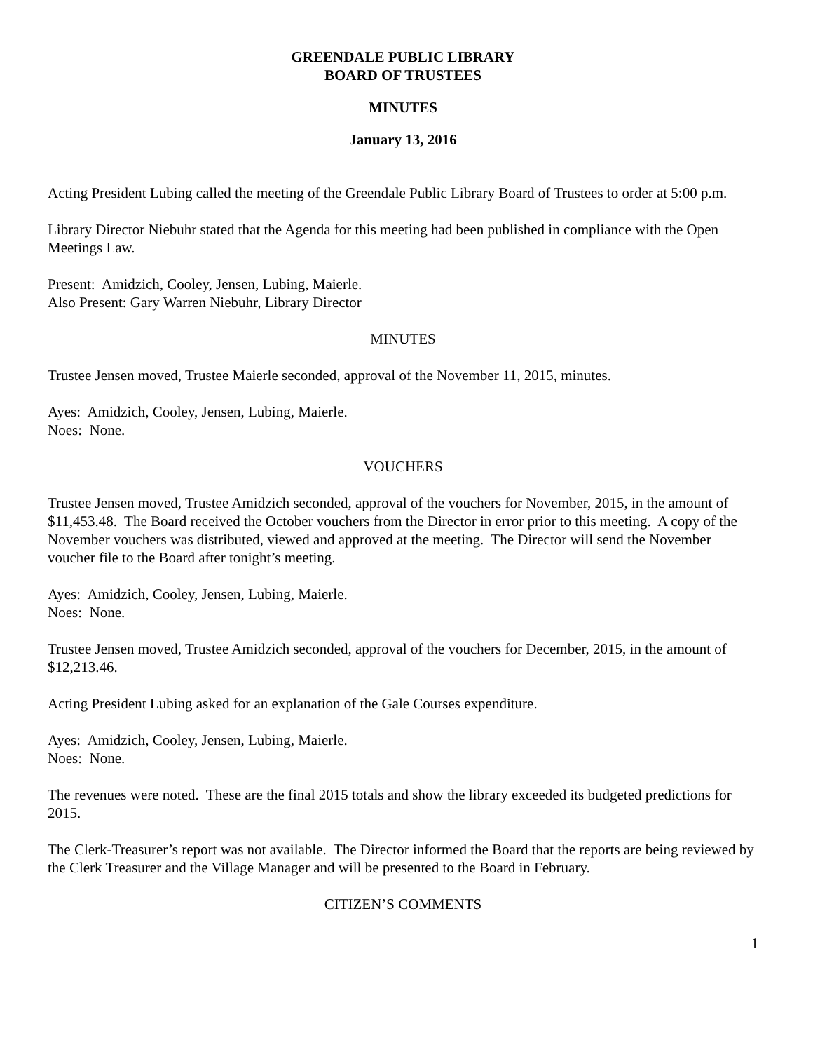GREENDALE PUBLIC LIBRARY
BOARD OF TRUSTEES
MINUTES
January 13, 2016
Acting President Lubing called the meeting of the Greendale Public Library Board of Trustees to order at 5:00 p.m.
Library Director Niebuhr stated that the Agenda for this meeting had been published in compliance with the Open Meetings Law.
Present: Amidzich, Cooley, Jensen, Lubing, Maierle.
Also Present: Gary Warren Niebuhr, Library Director
MINUTES
Trustee Jensen moved, Trustee Maierle seconded, approval of the November 11, 2015, minutes.
Ayes: Amidzich, Cooley, Jensen, Lubing, Maierle.
Noes: None.
VOUCHERS
Trustee Jensen moved, Trustee Amidzich seconded, approval of the vouchers for November, 2015, in the amount of $11,453.48. The Board received the October vouchers from the Director in error prior to this meeting. A copy of the November vouchers was distributed, viewed and approved at the meeting. The Director will send the November voucher file to the Board after tonight’s meeting.
Ayes: Amidzich, Cooley, Jensen, Lubing, Maierle.
Noes: None.
Trustee Jensen moved, Trustee Amidzich seconded, approval of the vouchers for December, 2015, in the amount of $12,213.46.
Acting President Lubing asked for an explanation of the Gale Courses expenditure.
Ayes: Amidzich, Cooley, Jensen, Lubing, Maierle.
Noes: None.
The revenues were noted. These are the final 2015 totals and show the library exceeded its budgeted predictions for 2015.
The Clerk-Treasurer’s report was not available. The Director informed the Board that the reports are being reviewed by the Clerk Treasurer and the Village Manager and will be presented to the Board in February.
CITIZEN’S COMMENTS
1